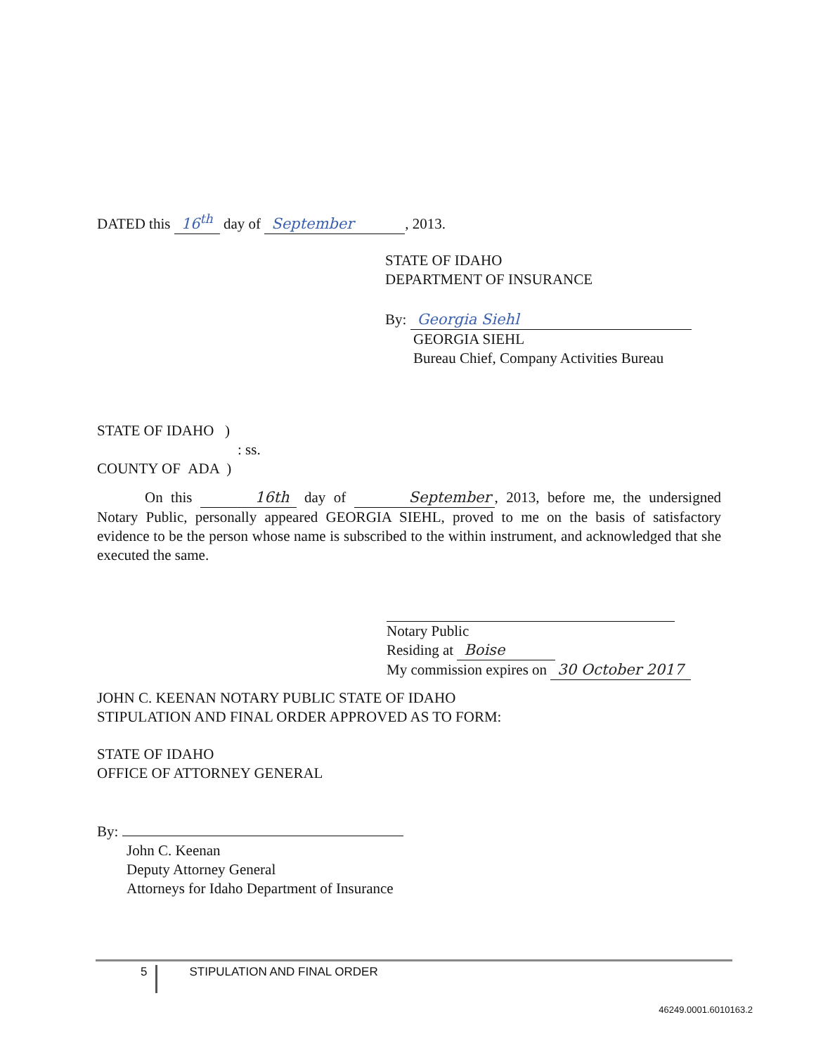DATED this 16<sup>th</sup> day of September, 2013.
STATE OF IDAHO
DEPARTMENT OF INSURANCE
By: Georgia Siehl
GEORGIA SIEHL
Bureau Chief, Company Activities Bureau
STATE OF IDAHO )
: ss.
COUNTY OF ADA )
On this 16th day of September, 2013, before me, the undersigned Notary Public, personally appeared GEORGIA SIEHL, proved to me on the basis of satisfactory evidence to be the person whose name is subscribed to the within instrument, and acknowledged that she executed the same.
Notary Public
Residing at Boise
My commission expires on 30 October 2017
JOHN C. KEENAN NOTARY PUBLIC STATE OF IDAHO
STIPULATION AND FINAL ORDER APPROVED AS TO FORM:
STATE OF IDAHO
OFFICE OF ATTORNEY GENERAL
By:
John C. Keenan
Deputy Attorney General
Attorneys for Idaho Department of Insurance
5 STIPULATION AND FINAL ORDER
46249.0001.6010163.2